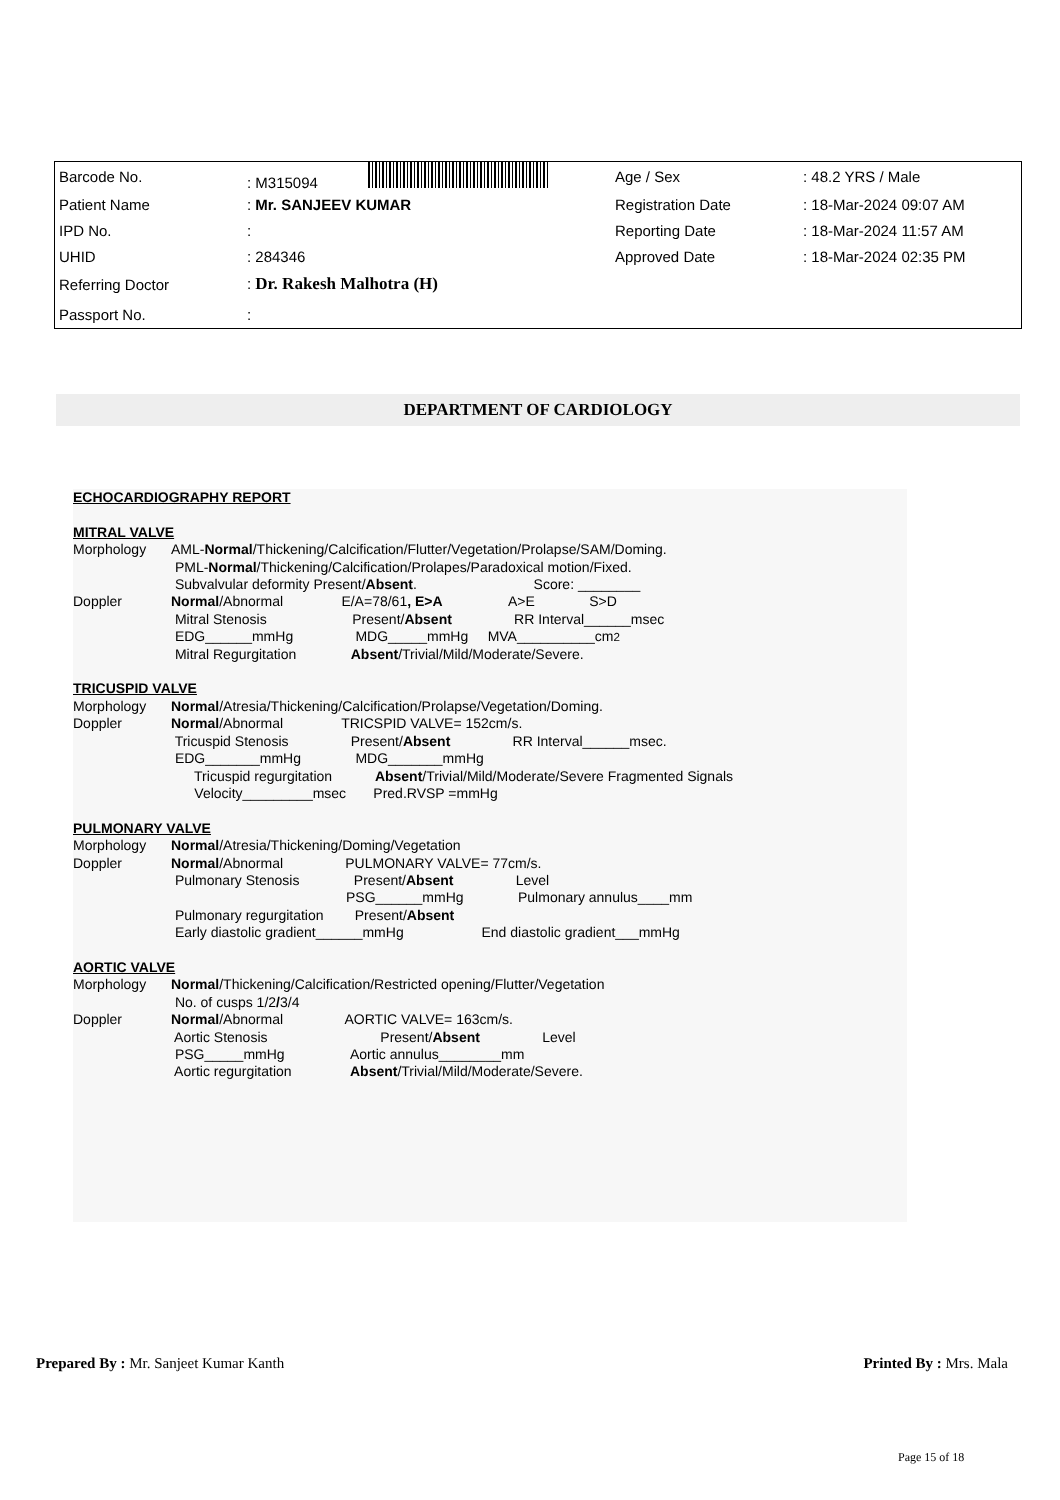| Barcode No. | : M315094 | Age / Sex | : 48.2 YRS / Male |
| Patient Name | : Mr. SANJEEV KUMAR | Registration Date | : 18-Mar-2024 09:07 AM |
| IPD No. | : | Reporting Date | : 18-Mar-2024 11:57 AM |
| UHID | : 284346 | Approved Date | : 18-Mar-2024 02:35 PM |
| Referring Doctor | : Dr. Rakesh Malhotra (H) | | |
| Passport No. | : | | |
DEPARTMENT OF CARDIOLOGY
ECHOCARDIOGRAPHY REPORT
MITRAL VALVE
Morphology AML- Normal /Thickening/Calcification/Flutter/Vegetation/Prolapse/SAM/Doming.
PML- Normal /Thickening/Calcification/Prolapes/Paradoxical motion/Fixed.
Subvalvular deformity Present/ Absent. Score: ________
Doppler Normal /Abnormal E/A=78/61, E>A A>E S>D
Mitral Stenosis Present/ Absent RR Interval______msec
EDG______mmHg MDG_____mmHg MVA__________cm<sup>2</sup>
Mitral Regurgitation Absent /Trivial/Mild/Moderate/Severe.
TRICUSPID VALVE
Morphology Normal /Atresia/Thickening/Calcification/Prolapse/Vegetation/Doming.
Doppler Normal /Abnormal TRICSPID VALVE= 152cm/s.
Tricuspid Stenosis Present/ Absent RR Interval______msec.
EDG_______mmHg MDG_______mmHg
Tricuspid regurgitation Absent /Trivial/Mild/Moderate/Severe Fragmented Signals
Velocity_________msec Pred.RVSP =mmHg
PULMONARY VALVE
Morphology Normal /Atresia/Thickening/Doming/Vegetation
Doppler Normal /Abnormal PULMONARY VALVE= 77cm/s.
Pulmonary Stenosis Present/ Absent Level
PSG______mmHg Pulmonary annulus____mm
Pulmonary regurgitation Present/ Absent
Early diastolic gradient______mmHg End diastolic gradient___mmHg
AORTIC VALVE
Morphology Normal /Thickening/Calcification/Restricted opening/Flutter/Vegetation
No. of cusps 1/2 / 3/4
Doppler Normal /Abnormal AORTIC VALVE= 163cm/s.
Aortic Stenosis Present/ Absent Level
PSG_____mmHg Aortic annulus________mm
Aortic regurgitation Absent /Trivial/Mild/Moderate/Severe.
Prepared By : Mr. Sanjeet Kumar Kanth Printed By : Mrs. Mala
Page 15 of 18